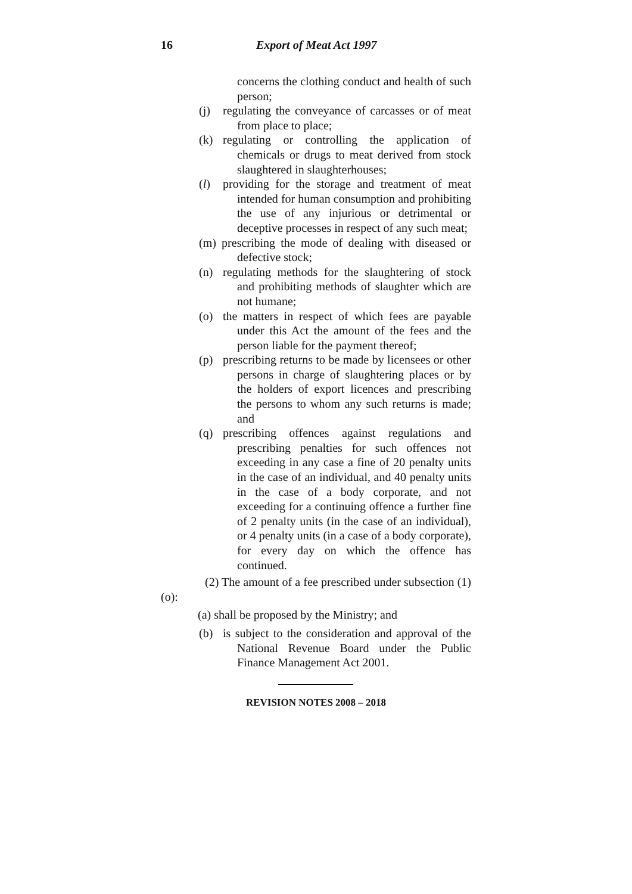16 Export of Meat Act 1997
concerns the clothing conduct and health of such person;
(j) regulating the conveyance of carcasses or of meat from place to place;
(k) regulating or controlling the application of chemicals or drugs to meat derived from stock slaughtered in slaughterhouses;
(l) providing for the storage and treatment of meat intended for human consumption and prohibiting the use of any injurious or detrimental or deceptive processes in respect of any such meat;
(m) prescribing the mode of dealing with diseased or defective stock;
(n) regulating methods for the slaughtering of stock and prohibiting methods of slaughter which are not humane;
(o) the matters in respect of which fees are payable under this Act the amount of the fees and the person liable for the payment thereof;
(p) prescribing returns to be made by licensees or other persons in charge of slaughtering places or by the holders of export licences and prescribing the persons to whom any such returns is made; and
(q) prescribing offences against regulations and prescribing penalties for such offences not exceeding in any case a fine of 20 penalty units in the case of an individual, and 40 penalty units in the case of a body corporate, and not exceeding for a continuing offence a further fine of 2 penalty units (in the case of an individual), or 4 penalty units (in a case of a body corporate), for every day on which the offence has continued.
(2) The amount of a fee prescribed under subsection (1)(o):
(a) shall be proposed by the Ministry; and
(b) is subject to the consideration and approval of the National Revenue Board under the Public Finance Management Act 2001.
REVISION NOTES 2008 – 2018